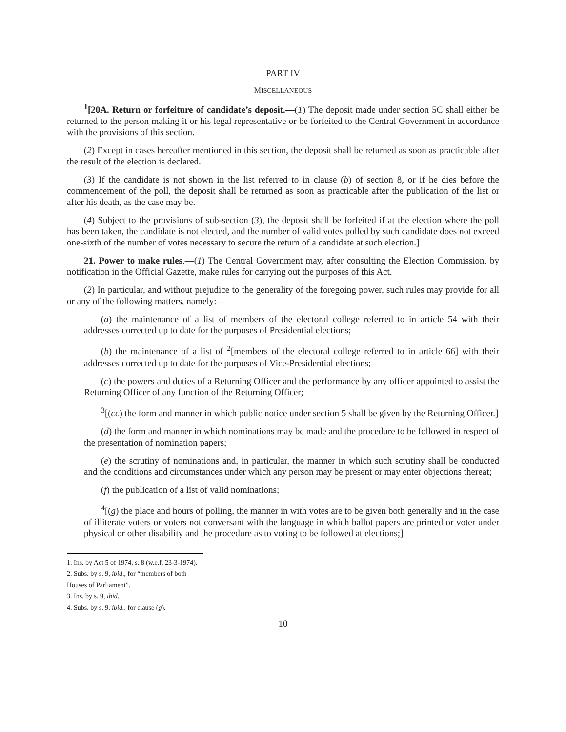PART IV
MISCELLANEOUS
<sup>1</sup> [20A. Return or forfeiture of candidate’s deposit.—(1) The deposit made under section 5C shall either be returned to the person making it or his legal representative or be forfeited to the Central Government in accordance with the provisions of this section.
(2) Except in cases hereafter mentioned in this section, the deposit shall be returned as soon as practicable after the result of the election is declared.
(3) If the candidate is not shown in the list referred to in clause (b) of section 8, or if he dies before the commencement of the poll, the deposit shall be returned as soon as practicable after the publication of the list or after his death, as the case may be.
(4) Subject to the provisions of sub-section (3), the deposit shall be forfeited if at the election where the poll has been taken, the candidate is not elected, and the number of valid votes polled by such candidate does not exceed one-sixth of the number of votes necessary to secure the return of a candidate at such election.]
21. Power to make rules.—(1) The Central Government may, after consulting the Election Commission, by notification in the Official Gazette, make rules for carrying out the purposes of this Act.
(2) In particular, and without prejudice to the generality of the foregoing power, such rules may provide for all or any of the following matters, namely:—
(a) the maintenance of a list of members of the electoral college referred to in article 54 with their addresses corrected up to date for the purposes of Presidential elections;
(b) the maintenance of a list of <sup>2</sup>[members of the electoral college referred to in article 66] with their addresses corrected up to date for the purposes of Vice-Presidential elections;
(c) the powers and duties of a Returning Officer and the performance by any officer appointed to assist the Returning Officer of any function of the Returning Officer;
<sup>3</sup> [(cc) the form and manner in which public notice under section 5 shall be given by the Returning Officer.]
(d) the form and manner in which nominations may be made and the procedure to be followed in respect of the presentation of nomination papers;
(e) the scrutiny of nominations and, in particular, the manner in which such scrutiny shall be conducted and the conditions and circumstances under which any person may be present or may enter objections thereat;
(f) the publication of a list of valid nominations;
<sup>4</sup> [(g) the place and hours of polling, the manner in with votes are to be given both generally and in the case of illiterate voters or voters not conversant with the language in which ballot papers are printed or voter under physical or other disability and the procedure as to voting to be followed at elections;]
1. Ins. by Act 5 of 1974, s. 8 (w.e.f. 23-3-1974).
2. Subs. by s. 9, ibid., for “members of both Houses of Parliament”.
3. Ins. by s. 9, ibid.
4. Subs. by s. 9, ibid., for clause (g).
10